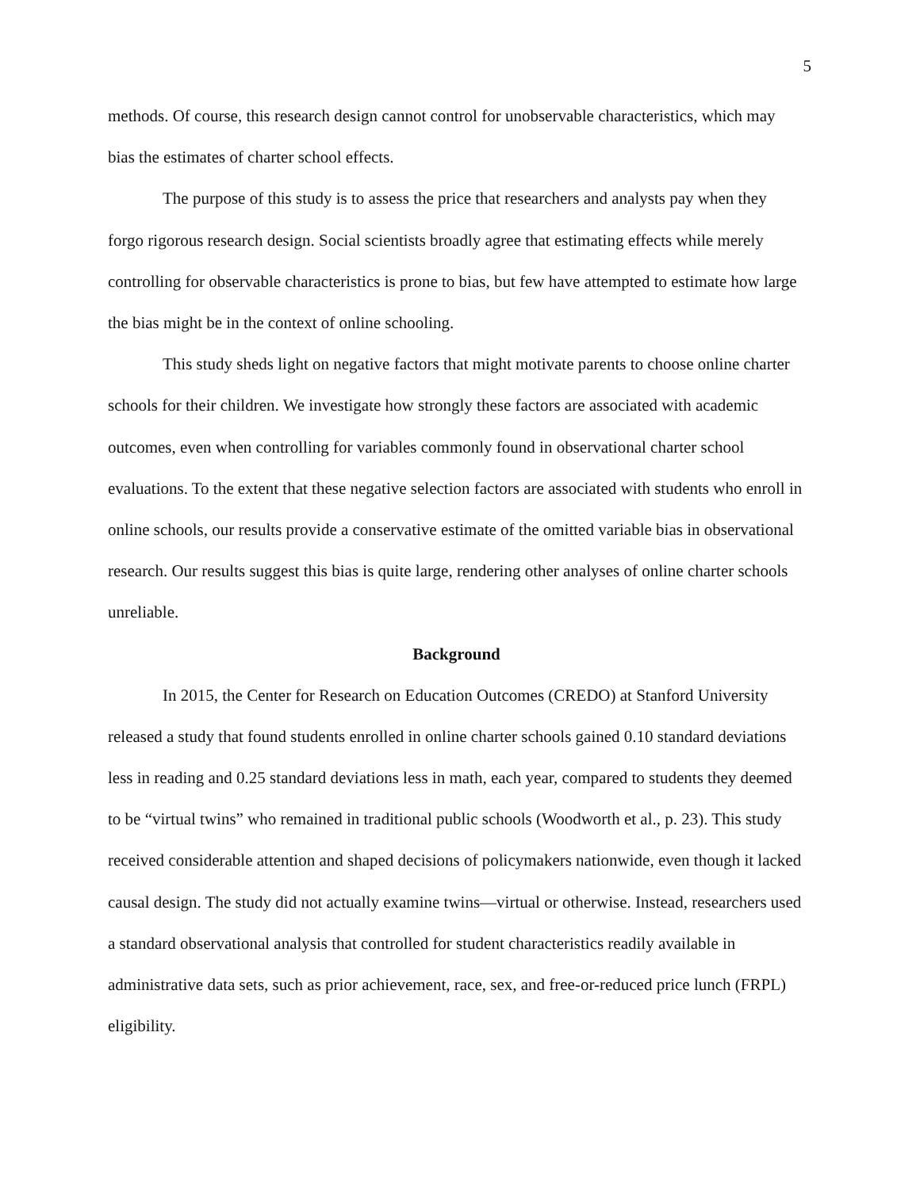5
methods. Of course, this research design cannot control for unobservable characteristics, which may bias the estimates of charter school effects.
The purpose of this study is to assess the price that researchers and analysts pay when they forgo rigorous research design. Social scientists broadly agree that estimating effects while merely controlling for observable characteristics is prone to bias, but few have attempted to estimate how large the bias might be in the context of online schooling.
This study sheds light on negative factors that might motivate parents to choose online charter schools for their children. We investigate how strongly these factors are associated with academic outcomes, even when controlling for variables commonly found in observational charter school evaluations. To the extent that these negative selection factors are associated with students who enroll in online schools, our results provide a conservative estimate of the omitted variable bias in observational research. Our results suggest this bias is quite large, rendering other analyses of online charter schools unreliable.
Background
In 2015, the Center for Research on Education Outcomes (CREDO) at Stanford University released a study that found students enrolled in online charter schools gained 0.10 standard deviations less in reading and 0.25 standard deviations less in math, each year, compared to students they deemed to be “virtual twins” who remained in traditional public schools (Woodworth et al., p. 23). This study received considerable attention and shaped decisions of policymakers nationwide, even though it lacked causal design. The study did not actually examine twins—virtual or otherwise. Instead, researchers used a standard observational analysis that controlled for student characteristics readily available in administrative data sets, such as prior achievement, race, sex, and free-or-reduced price lunch (FRPL) eligibility.